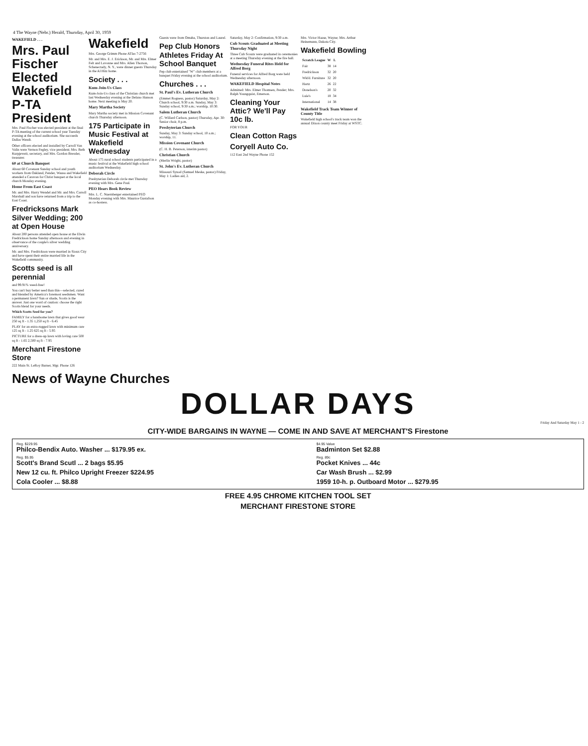4 The Wayne (Nebr.) Herald, Thursday, April 30, 1959
WAKEFIELD . . .
Mrs. Paul Fischer Elected Wakefield P-TA President
Mrs. Paul Fischer was elected president at the final P-TA meeting of the current school year Tuesday evening at the school auditorium. She succeeds Dallas Wendt.
Other officers elected and installed by Carroll Van Valin were Vernon Fegley, vice president; Mrs. Beth Kurpjeweit, secretary, and Mrs. Gordon Bressler, treasurer.
60 at Church Banquet
About 60 Covenant Sunday school and youth workers from Oakland, Pender, Wausa and Wakefield attended a Caravan for Christ banquet at the local church Monday evening.
Home From East Coast
Mr. and Mrs. Harry Wendel and Mr. and Mrs. Carroll Marshall and son have returned from a trip to the East Coast.
Fredricksons Mark Silver Wedding; 200 at Open House
About 200 persons attended open house at the Elwin Fredrickson home Sunday afternoon and evening in observance of the couple's silver wedding anniversary.
Mr. and Mrs. Fredrickson were married in Sioux City and have spent their entire married life in the Wakefield community.
Scotts seed is all perennial
and 99.91% weed-free!
You can't buy better seed than this—selected, cured and blended by America's foremost seedsmen. Want a permanent lawn? Sun or shade, Scotts is the answer. Just one word of caution: choose the right Scotts blend for your needs.
Which Scotts Seed for you?
FAMILY for a handsome lawn that gives good wear 250 sq ft - 1.35 1,250 sq ft - 6.45
PLAY for an extra-rugged lawn with minimum care 125 sq ft - 1.25 625 sq ft - 5.95
PICTURE for a dress-up lawn with loving care 500 sq ft - 1.65 2,500 sq ft - 7.95
Merchant Firestone Store
222 Main St. LeRoy Barner, Mgr. Phone 126
Wakefield
Mrs. George Grimm Phone ATlas 7-2756
Mr. and Mrs. E. J. Erickson, Mr. and Mrs. Elmer Felt and Lavonne and Mrs. Allen Thorson, Schenectady, N. Y., were dinner guests Thursday in the Al Hitz home.
Society . . .
Kum-Join-Us Class
Kum-Join-Us class of the Christian church met last Wednesday evening at the Delano Hanson home. Next meeting is May 20.
Mary Martha Society
Mary Martha society met in Mission Covenant church Thursday afternoon.
175 Participate in Music Festival at Wakefield Wednesday
About 175 rural school students participated in a music festival at the Wakefield high school auditorium Wednesday.
Deborah Circle
Presbyterian Deborah circle met Thursday evening with Mrs. Gene Paul.
PEO Hears Book Review
Mrs. L. C. Nuernberger entertained PEO Monday evening with Mrs. Maurice Gustafson as co-hostess.
Guests were from Omaha, Thurston and Laurel.
Pep Club Honors Athletes Friday At School Banquet
Pep club entertained "W" club members at a banquet Friday evening at the school auditorium.
Churches . . .
St. Paul's Ev. Lutheran Church
(Emmet Rogness, pastor) Saturday, May 2: Church school, 9:30 a.m. Sunday, May 3: Sunday school, 9:30 a.m.; worship, 10:30.
Salem Lutheran Church
(C. Willard Carlson, pastor) Thursday, Apr. 30: Senior choir, 8 p.m.
Presbyterian Church
Sunday, May 3: Sunday school, 10 a.m.; worship, 11.
Mission Covenant Church
(C. H. B. Peterson, interim pastor)
Christian Church
(Merlin Wright, pastor)
St. John's Ev. Lutheran Church
Missouri Synod (Samuel Meske, pastor) Friday, May 1: Ladies aid, 2.
Saturday, May 2: Confirmation, 9:30 a.m.
Cub Scouts Graduated at Meeting Thursday Night
Three Cub Scouts were graduated in ceremonies at a meeting Thursday evening at the fire hall.
Wednesday Funeral Rites Held for Alfred Borg
Funeral services for Alfred Borg were held Wednesday afternoon.
WAKEFIELD Hospital Notes
Admitted: Mrs. Elmer Thomsen, Pender; Mrs. Ralph Youngquist, Emerson.
Cleaning Your Attic? We'll Pay 10c lb.
FOR YOUR
Clean Cotton Rags
Coryell Auto Co.
112 East 2nd Wayne Phone 152
Mrs. Victor Haase, Wayne; Mrs. Arthur Heinemann, Dakota City.
Wakefield Bowling
| Scratch League | W | L |
| --- | --- | --- |
| Fair | 38 | 14 |
| Fredrickson | 32 | 20 |
| Wkfd. Furniture | 32 | 20 |
| Hartz | 26 | 22 |
| Donelson's | 20 | 32 |
| Luie's | 18 | 34 |
| International | 14 | 38 |
Wakefield Track Team Winner of County Title
Wakefield high school's track team won the annual Dixon county meet Friday at WSTC.
News of Wayne Churches
DOLLAR DAYS
Friday And Saturday May 1 - 2
CITY-WIDE BARGAINS IN WAYNE — COME IN AND SAVE AT MERCHANT'S Firestone
| Reg. $229.95 Philco-Bendix Auto. Washer ... $179.95 ex. | $4.95 Value Badminton Set $2.88 |
| Reg. $5.95 Scott's Brand Scutl ... 2 bags $5.95 | Reg. 89c Pocket Knives ... 44c |
| New 12 cu. ft. Philco Upright Freezer $224.95 | Car Wash Brush ... $2.99 |
| Cola Cooler ... $8.88 | 1959 10-h. p. Outboard Motor ... $279.95 |
FREE 4.95 CHROME KITCHEN TOOL SET
MERCHANT FIRESTONE STORE